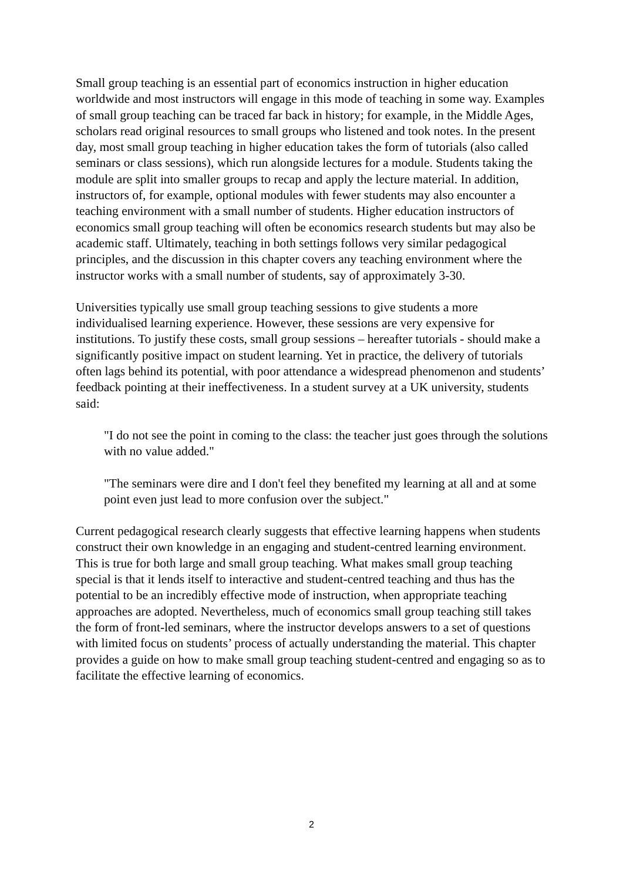Small group teaching is an essential part of economics instruction in higher education worldwide and most instructors will engage in this mode of teaching in some way. Examples of small group teaching can be traced far back in history; for example, in the Middle Ages, scholars read original resources to small groups who listened and took notes. In the present day, most small group teaching in higher education takes the form of tutorials (also called seminars or class sessions), which run alongside lectures for a module. Students taking the module are split into smaller groups to recap and apply the lecture material. In addition, instructors of, for example, optional modules with fewer students may also encounter a teaching environment with a small number of students. Higher education instructors of economics small group teaching will often be economics research students but may also be academic staff. Ultimately, teaching in both settings follows very similar pedagogical principles, and the discussion in this chapter covers any teaching environment where the instructor works with a small number of students, say of approximately 3-30.
Universities typically use small group teaching sessions to give students a more individualised learning experience. However, these sessions are very expensive for institutions. To justify these costs, small group sessions – hereafter tutorials - should make a significantly positive impact on student learning. Yet in practice, the delivery of tutorials often lags behind its potential, with poor attendance a widespread phenomenon and students’ feedback pointing at their ineffectiveness. In a student survey at a UK university, students said:
"I do not see the point in coming to the class: the teacher just goes through the solutions with no value added."
"The seminars were dire and I don't feel they benefited my learning at all and at some point even just lead to more confusion over the subject."
Current pedagogical research clearly suggests that effective learning happens when students construct their own knowledge in an engaging and student-centred learning environment. This is true for both large and small group teaching. What makes small group teaching special is that it lends itself to interactive and student-centred teaching and thus has the potential to be an incredibly effective mode of instruction, when appropriate teaching approaches are adopted. Nevertheless, much of economics small group teaching still takes the form of front-led seminars, where the instructor develops answers to a set of questions with limited focus on students’ process of actually understanding the material. This chapter provides a guide on how to make small group teaching student-centred and engaging so as to facilitate the effective learning of economics.
2